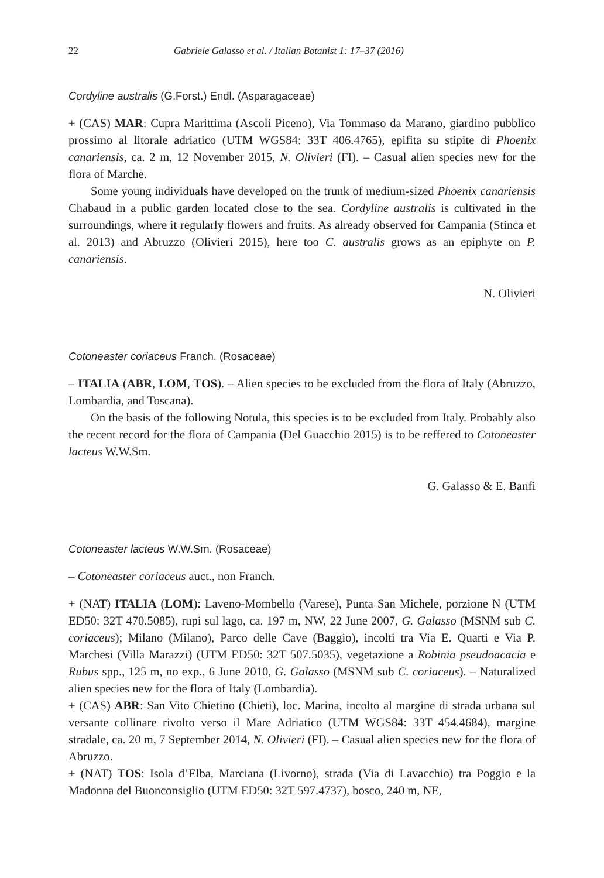22 Gabriele Galasso et al. / Italian Botanist 1: 17–37 (2016)
Cordyline australis (G.Forst.) Endl. (Asparagaceae)
+ (CAS) MAR: Cupra Marittima (Ascoli Piceno), Via Tommaso da Marano, giardino pubblico prossimo al litorale adriatico (UTM WGS84: 33T 406.4765), epifita su stipite di Phoenix canariensis, ca. 2 m, 12 November 2015, N. Olivieri (FI). – Casual alien species new for the flora of Marche.
Some young individuals have developed on the trunk of medium-sized Phoenix canariensis Chabaud in a public garden located close to the sea. Cordyline australis is cultivated in the surroundings, where it regularly flowers and fruits. As already observed for Campania (Stinca et al. 2013) and Abruzzo (Olivieri 2015), here too C. australis grows as an epiphyte on P. canariensis.
N. Olivieri
Cotoneaster coriaceus Franch. (Rosaceae)
– ITALIA (ABR, LOM, TOS). – Alien species to be excluded from the flora of Italy (Abruzzo, Lombardia, and Toscana).
On the basis of the following Notula, this species is to be excluded from Italy. Probably also the recent record for the flora of Campania (Del Guacchio 2015) is to be reffered to Cotoneaster lacteus W.W.Sm.
G. Galasso & E. Banfi
Cotoneaster lacteus W.W.Sm. (Rosaceae)
– Cotoneaster coriaceus auct., non Franch.
+ (NAT) ITALIA (LOM): Laveno-Mombello (Varese), Punta San Michele, porzione N (UTM ED50: 32T 470.5085), rupi sul lago, ca. 197 m, NW, 22 June 2007, G. Galasso (MSNM sub C. coriaceus); Milano (Milano), Parco delle Cave (Baggio), incolti tra Via E. Quarti e Via P. Marchesi (Villa Marazzi) (UTM ED50: 32T 507.5035), vegetazione a Robinia pseudoacacia e Rubus spp., 125 m, no exp., 6 June 2010, G. Galasso (MSNM sub C. coriaceus). – Naturalized alien species new for the flora of Italy (Lombardia).
+ (CAS) ABR: San Vito Chietino (Chieti), loc. Marina, incolto al margine di strada urbana sul versante collinare rivolto verso il Mare Adriatico (UTM WGS84: 33T 454.4684), margine stradale, ca. 20 m, 7 September 2014, N. Olivieri (FI). – Casual alien species new for the flora of Abruzzo.
+ (NAT) TOS: Isola d’Elba, Marciana (Livorno), strada (Via di Lavacchio) tra Poggio e la Madonna del Buonconsiglio (UTM ED50: 32T 597.4737), bosco, 240 m, NE,